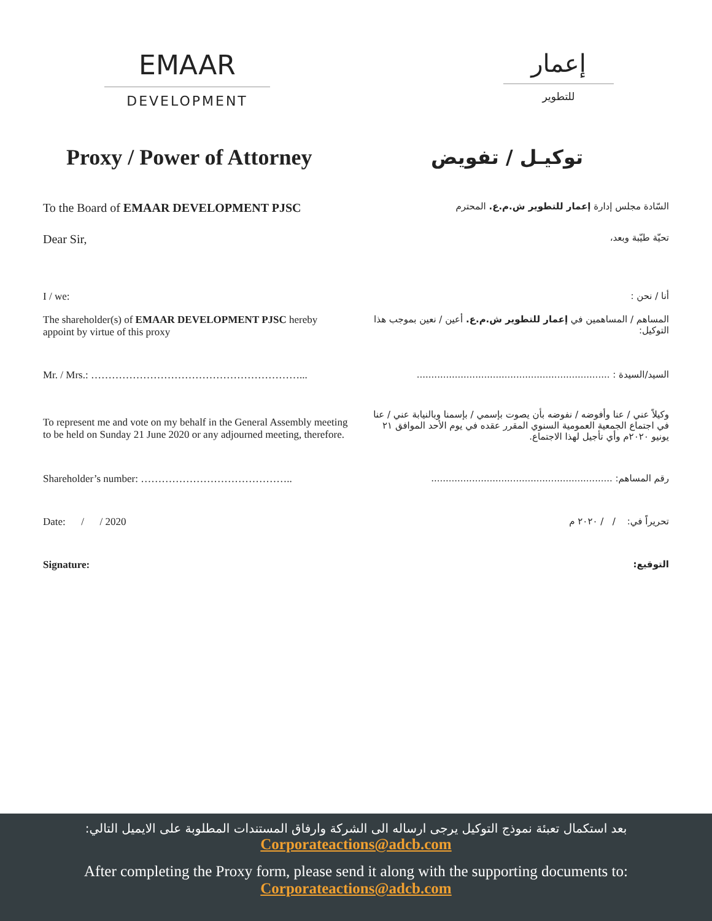EMAAR
DEVELOPMENT
إعمار
للتطوير
Proxy / Power of Attorney
توكيـل / تفويض
To the Board of EMAAR DEVELOPMENT PJSC
السّادة مجلس إدارة إعمار للتطوير ش.م.ع. المحترم
Dear Sir,
تحيّة طيّبة وبعد،
I / we: أنا / نحن :
The shareholder(s) of EMAAR DEVELOPMENT PJSC hereby appoint by virtue of this proxy
المساهم / المساهمين في إعمار للتطوير ش.م.ع. أعين / نعين بموجب هذا التوكيل:
Mr. / Mrs.: ……………………………………………………... السيد/السيدة : ..................................................................
To represent me and vote on my behalf in the General Assembly meeting to be held on Sunday 21 June 2020 or any adjourned meeting, therefore.
وكيلاً عني / عنا وأفوضه / نفوضه بأن يصوت بإسمي / بإسمنا وبالنيابة عني / عنا في اجتماع الجمعية العمومية السنوي المقرر عقده في يوم الأحد الموافق ٢١ يونيو ٢٠٢٠م وأي تأجيل لهذا الاجتماع.
Shareholder’s number: …………………………………….. رقم المساهم: ..............................................................
Date: / / 2020 تحريراً في: / / ٢٠٢٠ م
Signature: التوقيع:
بعد استكمال تعبئة نموذج التوكيل يرجى ارساله الى الشركة وارفاق المستندات المطلوبة على الايميل التالي:
Corporateactions@adcb.com
After completing the Proxy form, please send it along with the supporting documents to:
Corporateactions@adcb.com